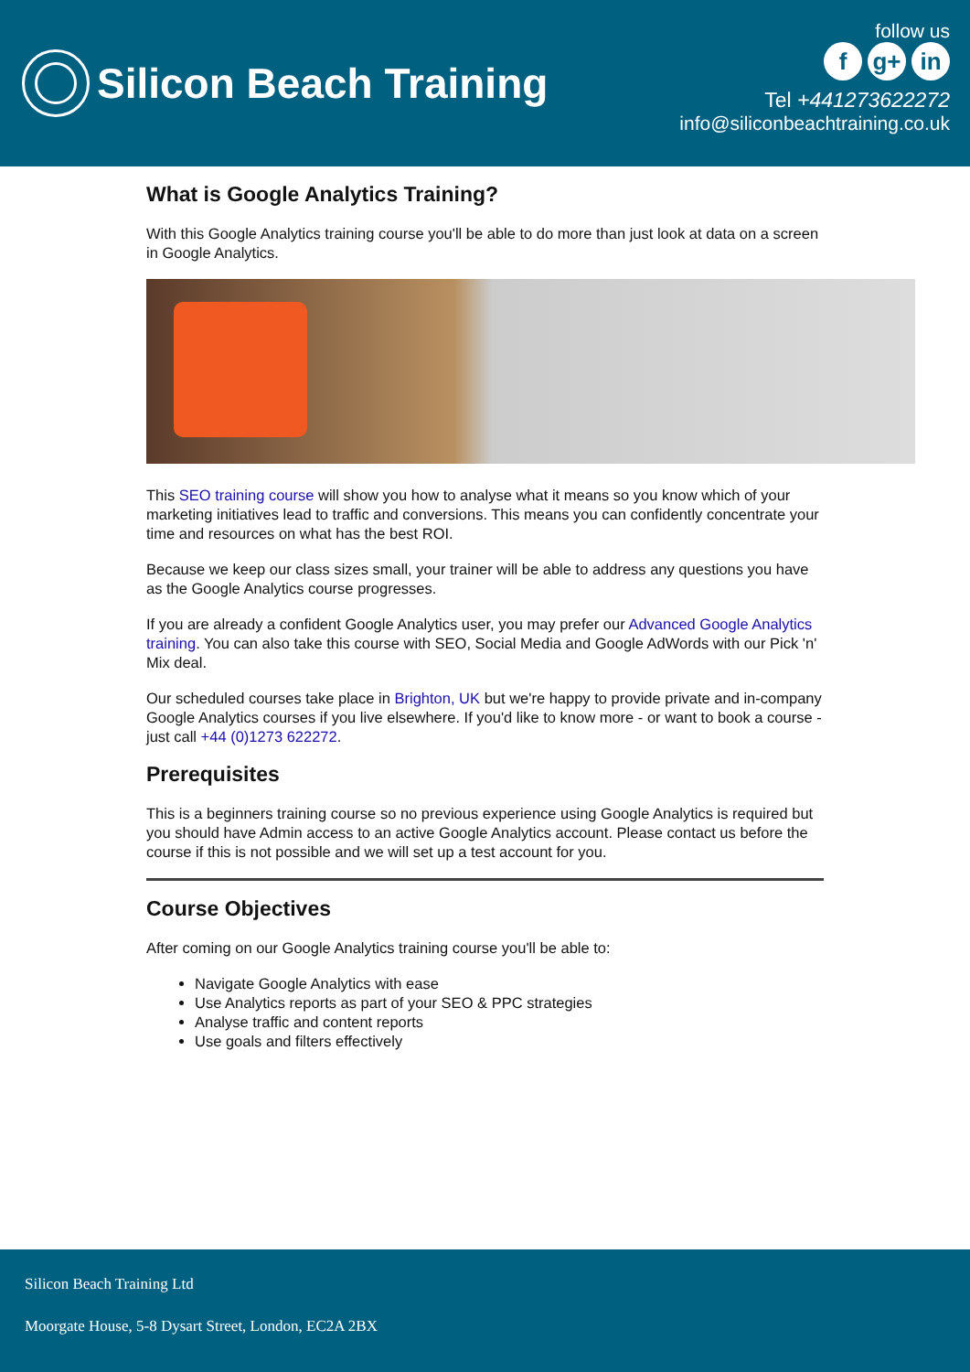Silicon Beach Training
follow us
fg+ in
Tel +441273622272
info@siliconbeachtraining.co.uk
What is Google Analytics Training?
With this Google Analytics training course you'll be able to do more than just look at data on a screen in Google Analytics.
This SEO training course will show you how to analyse what it means so you know which of your marketing initiatives lead to traffic and conversions. This means you can confidently concentrate your time and resources on what has the best ROI.
Because we keep our class sizes small, your trainer will be able to address any questions you have as the Google Analytics course progresses.
If you are already a confident Google Analytics user, you may prefer our Advanced Google Analytics training. You can also take this course with SEO, Social Media and Google AdWords with our Pick 'n' Mix deal.
Our scheduled courses take place in Brighton, UK but we're happy to provide private and in-company Google Analytics courses if you live elsewhere. If you'd like to know more - or want to book a course - just call +44 (0)1273 622272.
Prerequisites
This is a beginners training course so no previous experience using Google Analytics is required but you should have Admin access to an active Google Analytics account. Please contact us before the course if this is not possible and we will set up a test account for you.
Course Objectives
After coming on our Google Analytics training course you'll be able to:
Navigate Google Analytics with ease
Use Analytics reports as part of your SEO & PPC strategies
Analyse traffic and content reports
Use goals and filters effectively
Silicon Beach Training Ltd
Moorgate House, 5-8 Dysart Street, London, EC2A 2BX